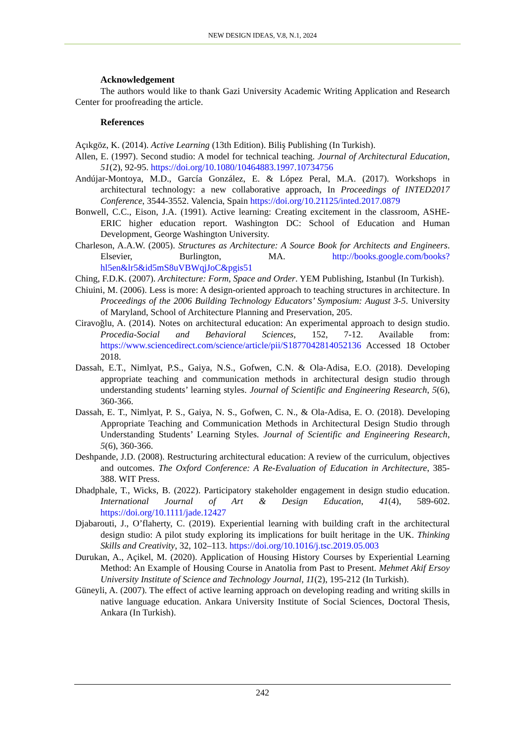NEW DESIGN IDEAS, V.8, N.1, 2024
Acknowledgement
The authors would like to thank Gazi University Academic Writing Application and Research Center for proofreading the article.
References
Açıkgöz, K. (2014). Active Learning (13th Edition). Biliş Publishing (In Turkish).
Allen, E. (1997). Second studio: A model for technical teaching. Journal of Architectural Education, 51(2), 92-95. https://doi.org/10.1080/10464883.1997.10734756
Andújar-Montoya, M.D., García González, E. & López Peral, M.A. (2017). Workshops in architectural technology: a new collaborative approach, In Proceedings of INTED2017 Conference, 3544-3552. Valencia, Spain https://doi.org/10.21125/inted.2017.0879
Bonwell, C.C., Eison, J.A. (1991). Active learning: Creating excitement in the classroom, ASHE-ERIC higher education report. Washington DC: School of Education and Human Development, George Washington University.
Charleson, A.A.W. (2005). Structures as Architecture: A Source Book for Architects and Engineers. Elsevier, Burlington, MA. http://books.google.com/books?hl5en&lr5&id5mS8uVBWqjJoC&pgis51
Ching, F.D.K. (2007). Architecture: Form, Space and Order. YEM Publishing, Istanbul (In Turkish).
Chiuini, M. (2006). Less is more: A design-oriented approach to teaching structures in architecture. In Proceedings of the 2006 Building Technology Educators’ Symposium: August 3-5. University of Maryland, School of Architecture Planning and Preservation, 205.
Ciravoğlu, A. (2014). Notes on architectural education: An experimental approach to design studio. Procedia-Social and Behavioral Sciences, 152, 7-12. Available from: https://www.sciencedirect.com/science/article/pii/S1877042814052136 Accessed 18 October 2018.
Dassah, E.T., Nimlyat, P.S., Gaiya, N.S., Gofwen, C.N. & Ola-Adisa, E.O. (2018). Developing appropriate teaching and communication methods in architectural design studio through understanding students’ learning styles. Journal of Scientific and Engineering Research, 5(6), 360-366.
Dassah, E. T., Nimlyat, P. S., Gaiya, N. S., Gofwen, C. N., & Ola-Adisa, E. O. (2018). Developing Appropriate Teaching and Communication Methods in Architectural Design Studio through Understanding Students’ Learning Styles. Journal of Scientific and Engineering Research, 5(6), 360-366.
Deshpande, J.D. (2008). Restructuring architectural education: A review of the curriculum, objectives and outcomes. The Oxford Conference: A Re-Evaluation of Education in Architecture, 385-388. WIT Press.
Dhadphale, T., Wicks, B. (2022). Participatory stakeholder engagement in design studio education. International Journal of Art & Design Education, 41(4), 589-602. https://doi.org/10.1111/jade.12427
Djabarouti, J., O’flaherty, C. (2019). Experiential learning with building craft in the architectural design studio: A pilot study exploring its implications for built heritage in the UK. Thinking Skills and Creativity, 32, 102–113. https://doi.org/10.1016/j.tsc.2019.05.003
Durukan, A., Açikel, M. (2020). Application of Housing History Courses by Experiential Learning Method: An Example of Housing Course in Anatolia from Past to Present. Mehmet Akif Ersoy University Institute of Science and Technology Journal, 11(2), 195-212 (In Turkish).
Güneyli, A. (2007). The effect of active learning approach on developing reading and writing skills in native language education. Ankara University Institute of Social Sciences, Doctoral Thesis, Ankara (In Turkish).
242